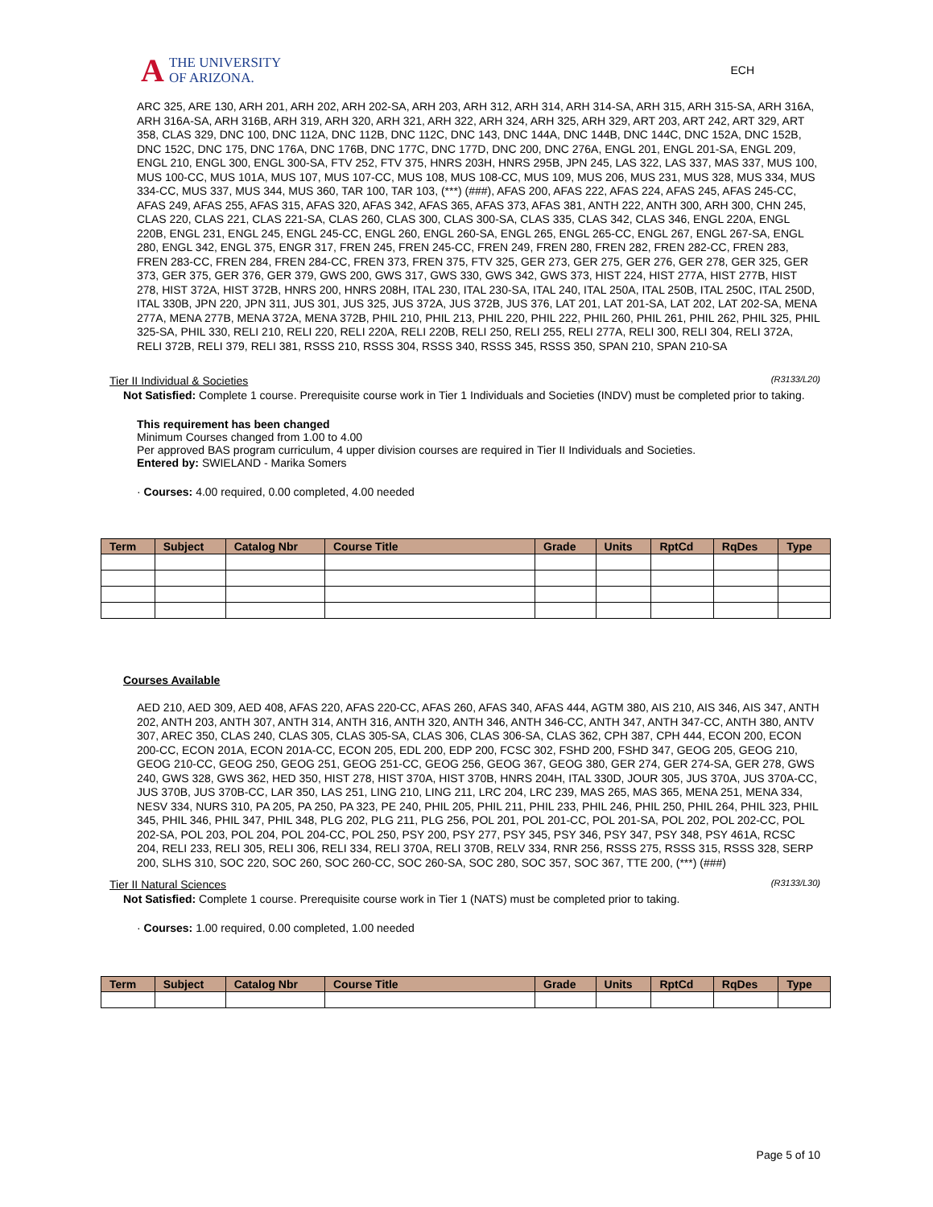A THE UNIVERSITY
OF ARIZONA.
ECH
ARC 325, ARE 130, ARH 201, ARH 202, ARH 202-SA, ARH 203, ARH 312, ARH 314, ARH 314-SA, ARH 315, ARH 315-SA, ARH 316A, ARH 316A-SA, ARH 316B, ARH 319, ARH 320, ARH 321, ARH 322, ARH 324, ARH 325, ARH 329, ART 203, ART 242, ART 329, ART 358, CLAS 329, DNC 100, DNC 112A, DNC 112B, DNC 112C, DNC 143, DNC 144A, DNC 144B, DNC 144C, DNC 152A, DNC 152B, DNC 152C, DNC 175, DNC 176A, DNC 176B, DNC 177C, DNC 177D, DNC 200, DNC 276A, ENGL 201, ENGL 201-SA, ENGL 209, ENGL 210, ENGL 300, ENGL 300-SA, FTV 252, FTV 375, HNRS 203H, HNRS 295B, JPN 245, LAS 322, LAS 337, MAS 337, MUS 100, MUS 100-CC, MUS 101A, MUS 107, MUS 107-CC, MUS 108, MUS 108-CC, MUS 109, MUS 206, MUS 231, MUS 328, MUS 334, MUS 334-CC, MUS 337, MUS 344, MUS 360, TAR 100, TAR 103, (***) (###), AFAS 200, AFAS 222, AFAS 224, AFAS 245, AFAS 245-CC, AFAS 249, AFAS 255, AFAS 315, AFAS 320, AFAS 342, AFAS 365, AFAS 373, AFAS 381, ANTH 222, ANTH 300, ARH 300, CHN 245, CLAS 220, CLAS 221, CLAS 221-SA, CLAS 260, CLAS 300, CLAS 300-SA, CLAS 335, CLAS 342, CLAS 346, ENGL 220A, ENGL 220B, ENGL 231, ENGL 245, ENGL 245-CC, ENGL 260, ENGL 260-SA, ENGL 265, ENGL 265-CC, ENGL 267, ENGL 267-SA, ENGL 280, ENGL 342, ENGL 375, ENGR 317, FREN 245, FREN 245-CC, FREN 249, FREN 280, FREN 282, FREN 282-CC, FREN 283, FREN 283-CC, FREN 284, FREN 284-CC, FREN 373, FREN 375, FTV 325, GER 273, GER 275, GER 276, GER 278, GER 325, GER 373, GER 375, GER 376, GER 379, GWS 200, GWS 317, GWS 330, GWS 342, GWS 373, HIST 224, HIST 277A, HIST 277B, HIST 278, HIST 372A, HIST 372B, HNRS 200, HNRS 208H, ITAL 230, ITAL 230-SA, ITAL 240, ITAL 250A, ITAL 250B, ITAL 250C, ITAL 250D, ITAL 330B, JPN 220, JPN 311, JUS 301, JUS 325, JUS 372A, JUS 372B, JUS 376, LAT 201, LAT 201-SA, LAT 202, LAT 202-SA, MENA 277A, MENA 277B, MENA 372A, MENA 372B, PHIL 210, PHIL 213, PHIL 220, PHIL 222, PHIL 260, PHIL 261, PHIL 262, PHIL 325, PHIL 325-SA, PHIL 330, RELI 210, RELI 220, RELI 220A, RELI 220B, RELI 250, RELI 255, RELI 277A, RELI 300, RELI 304, RELI 372A, RELI 372B, RELI 379, RELI 381, RSSS 210, RSSS 304, RSSS 340, RSSS 345, RSSS 350, SPAN 210, SPAN 210-SA
Tier II Individual & Societies (R3133/L20)
Not Satisfied: Complete 1 course. Prerequisite course work in Tier 1 Individuals and Societies (INDV) must be completed prior to taking.
This requirement has been changed
Minimum Courses changed from 1.00 to 4.00
Per approved BAS program curriculum, 4 upper division courses are required in Tier II Individuals and Societies.
Entered by: SWIELAND - Marika Somers
· Courses: 4.00 required, 0.00 completed, 4.00 needed
| Term | Subject | Catalog Nbr | Course Title | Grade | Units | RptCd | RqDes | Type |
| --- | --- | --- | --- | --- | --- | --- | --- | --- |
Courses Available
AED 210, AED 309, AED 408, AFAS 220, AFAS 220-CC, AFAS 260, AFAS 340, AFAS 444, AGTM 380, AIS 210, AIS 346, AIS 347, ANTH 202, ANTH 203, ANTH 307, ANTH 314, ANTH 316, ANTH 320, ANTH 346, ANTH 346-CC, ANTH 347, ANTH 347-CC, ANTH 380, ANTV 307, AREC 350, CLAS 240, CLAS 305, CLAS 305-SA, CLAS 306, CLAS 306-SA, CLAS 362, CPH 387, CPH 444, ECON 200, ECON 200-CC, ECON 201A, ECON 201A-CC, ECON 205, EDL 200, EDP 200, FCSC 302, FSHD 200, FSHD 347, GEOG 205, GEOG 210, GEOG 210-CC, GEOG 250, GEOG 251, GEOG 251-CC, GEOG 256, GEOG 367, GEOG 380, GER 274, GER 274-SA, GER 278, GWS 240, GWS 328, GWS 362, HED 350, HIST 278, HIST 370A, HIST 370B, HNRS 204H, ITAL 330D, JOUR 305, JUS 370A, JUS 370A-CC, JUS 370B, JUS 370B-CC, LAR 350, LAS 251, LING 210, LING 211, LRC 204, LRC 239, MAS 265, MAS 365, MENA 251, MENA 334, NESV 334, NURS 310, PA 205, PA 250, PA 323, PE 240, PHIL 205, PHIL 211, PHIL 233, PHIL 246, PHIL 250, PHIL 264, PHIL 323, PHIL 345, PHIL 346, PHIL 347, PHIL 348, PLG 202, PLG 211, PLG 256, POL 201, POL 201-CC, POL 201-SA, POL 202, POL 202-CC, POL 202-SA, POL 203, POL 204, POL 204-CC, POL 250, PSY 200, PSY 277, PSY 345, PSY 346, PSY 347, PSY 348, PSY 461A, RCSC 204, RELI 233, RELI 305, RELI 306, RELI 334, RELI 370A, RELI 370B, RELV 334, RNR 256, RSSS 275, RSSS 315, RSSS 328, SERP 200, SLHS 310, SOC 220, SOC 260, SOC 260-CC, SOC 260-SA, SOC 280, SOC 357, SOC 367, TTE 200, (***) (###)
Tier II Natural Sciences (R3133/L30)
Not Satisfied: Complete 1 course. Prerequisite course work in Tier 1 (NATS) must be completed prior to taking.
· Courses: 1.00 required, 0.00 completed, 1.00 needed
| Term | Subject | Catalog Nbr | Course Title | Grade | Units | RptCd | RqDes | Type |
| --- | --- | --- | --- | --- | --- | --- | --- | --- |
Page 5 of 10